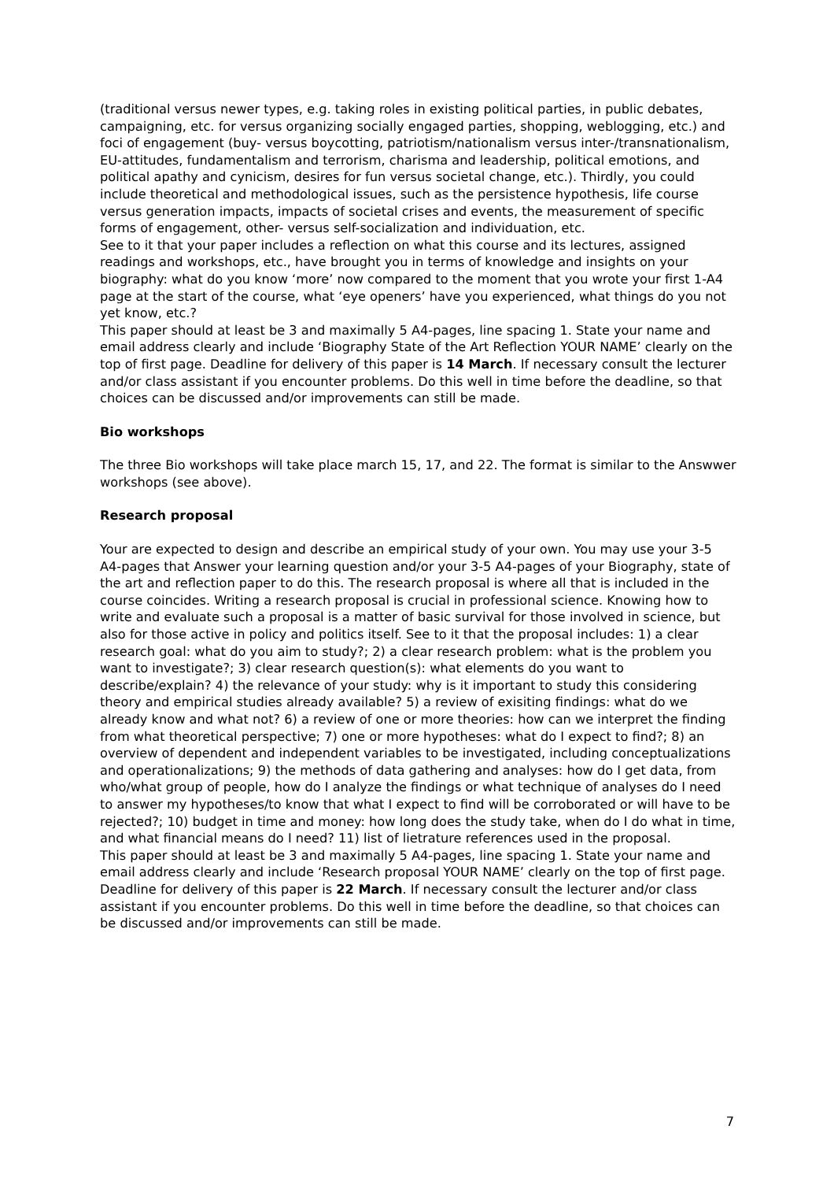(traditional versus newer types, e.g. taking roles in existing political parties, in public debates, campaigning, etc. for versus organizing socially engaged parties, shopping, weblogging, etc.) and foci of engagement (buy- versus boycotting, patriotism/nationalism versus inter-/transnationalism, EU-attitudes, fundamentalism and terrorism, charisma and leadership, political emotions, and political apathy and cynicism, desires for fun versus societal change, etc.). Thirdly, you could include theoretical and methodological issues, such as the persistence hypothesis, life course versus generation impacts, impacts of societal crises and events, the measurement of specific forms of engagement, other- versus self-socialization and individuation, etc.
See to it that your paper includes a reflection on what this course and its lectures, assigned readings and workshops, etc., have brought you in terms of knowledge and insights on your biography: what do you know ‘more’ now compared to the moment that you wrote your first 1-A4 page at the start of the course, what ‘eye openers’ have you experienced, what things do you not yet know, etc.?
This paper should at least be 3 and maximally 5 A4-pages, line spacing 1. State your name and email address clearly and include ‘Biography State of the Art Reflection YOUR NAME’ clearly on the top of first page. Deadline for delivery of this paper is 14 March. If necessary consult the lecturer and/or class assistant if you encounter problems. Do this well in time before the deadline, so that choices can be discussed and/or improvements can still be made.
Bio workshops
The three Bio workshops will take place march 15, 17, and 22. The format is similar to the Answwer workshops (see above).
Research proposal
Your are expected to design and describe an empirical study of your own. You may use your 3-5 A4-pages that Answer your learning question and/or your 3-5 A4-pages of your Biography, state of the art and reflection paper to do this. The research proposal is where all that is included in the course coincides. Writing a research proposal is crucial in professional science. Knowing how to write and evaluate such a proposal is a matter of basic survival for those involved in science, but also for those active in policy and politics itself. See to it that the proposal includes: 1) a clear research goal: what do you aim to study?; 2) a clear research problem: what is the problem you want to investigate?; 3) clear research question(s): what elements do you want to describe/explain? 4) the relevance of your study: why is it important to study this considering theory and empirical studies already available? 5) a review of exisiting findings: what do we already know and what not? 6) a review of one or more theories: how can we interpret the finding from what theoretical perspective; 7) one or more hypotheses: what do I expect to find?; 8) an overview of dependent and independent variables to be investigated, including conceptualizations and operationalizations; 9) the methods of data gathering and analyses: how do I get data, from who/what group of people, how do I analyze the findings or what technique of analyses do I need to answer my hypotheses/to know that what I expect to find will be corroborated or will have to be rejected?; 10) budget in time and money: how long does the study take, when do I do what in time, and what financial means do I need? 11) list of lietrature references used in the proposal.
This paper should at least be 3 and maximally 5 A4-pages, line spacing 1. State your name and email address clearly and include ‘Research proposal YOUR NAME’ clearly on the top of first page. Deadline for delivery of this paper is 22 March. If necessary consult the lecturer and/or class assistant if you encounter problems. Do this well in time before the deadline, so that choices can be discussed and/or improvements can still be made.
7